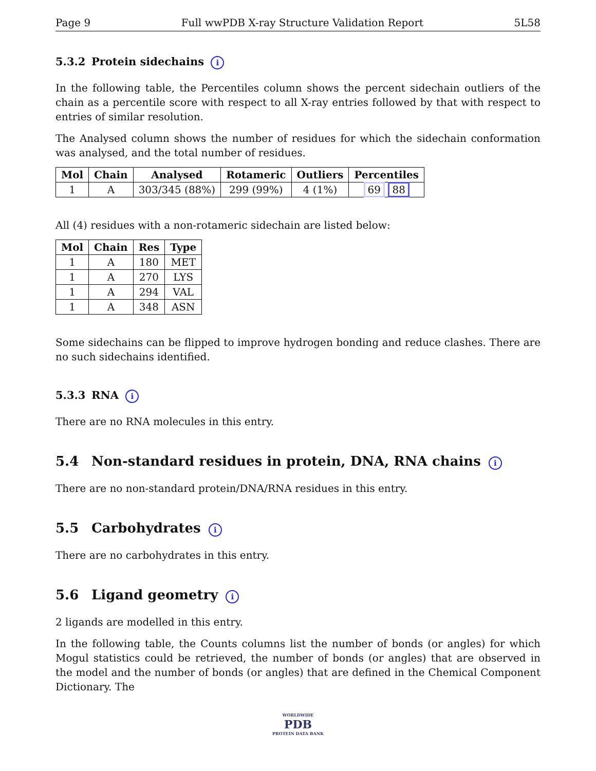Page 9 Full wwPDB X-ray Structure Validation Report 5L58
5.3.2 Protein sidechains i
In the following table, the Percentiles column shows the percent sidechain outliers of the chain as a percentile score with respect to all X-ray entries followed by that with respect to entries of similar resolution.
The Analysed column shows the number of residues for which the sidechain conformation was analysed, and the total number of residues.
| Mol | Chain | Analysed | Rotameric | Outliers | Percentiles |
| --- | --- | --- | --- | --- | --- |
| 1 | A | 303/345 (88%) | 299 (99%) | 4 (1%) | 69 88 |
All (4) residues with a non-rotameric sidechain are listed below:
| Mol | Chain | Res | Type |
| --- | --- | --- | --- |
| 1 | A | 180 | MET |
| 1 | A | 270 | LYS |
| 1 | A | 294 | VAL |
| 1 | A | 348 | ASN |
Some sidechains can be flipped to improve hydrogen bonding and reduce clashes. There are no such sidechains identified.
5.3.3 RNA i
There are no RNA molecules in this entry.
5.4 Non-standard residues in protein, DNA, RNA chains i
There are no non-standard protein/DNA/RNA residues in this entry.
5.5 Carbohydrates i
There are no carbohydrates in this entry.
5.6 Ligand geometry i
2 ligands are modelled in this entry.
In the following table, the Counts columns list the number of bonds (or angles) for which Mogul statistics could be retrieved, the number of bonds (or angles) that are observed in the model and the number of bonds (or angles) that are defined in the Chemical Component Dictionary. The
WORLDWIDE
PDB
PROTEIN DATA BANK